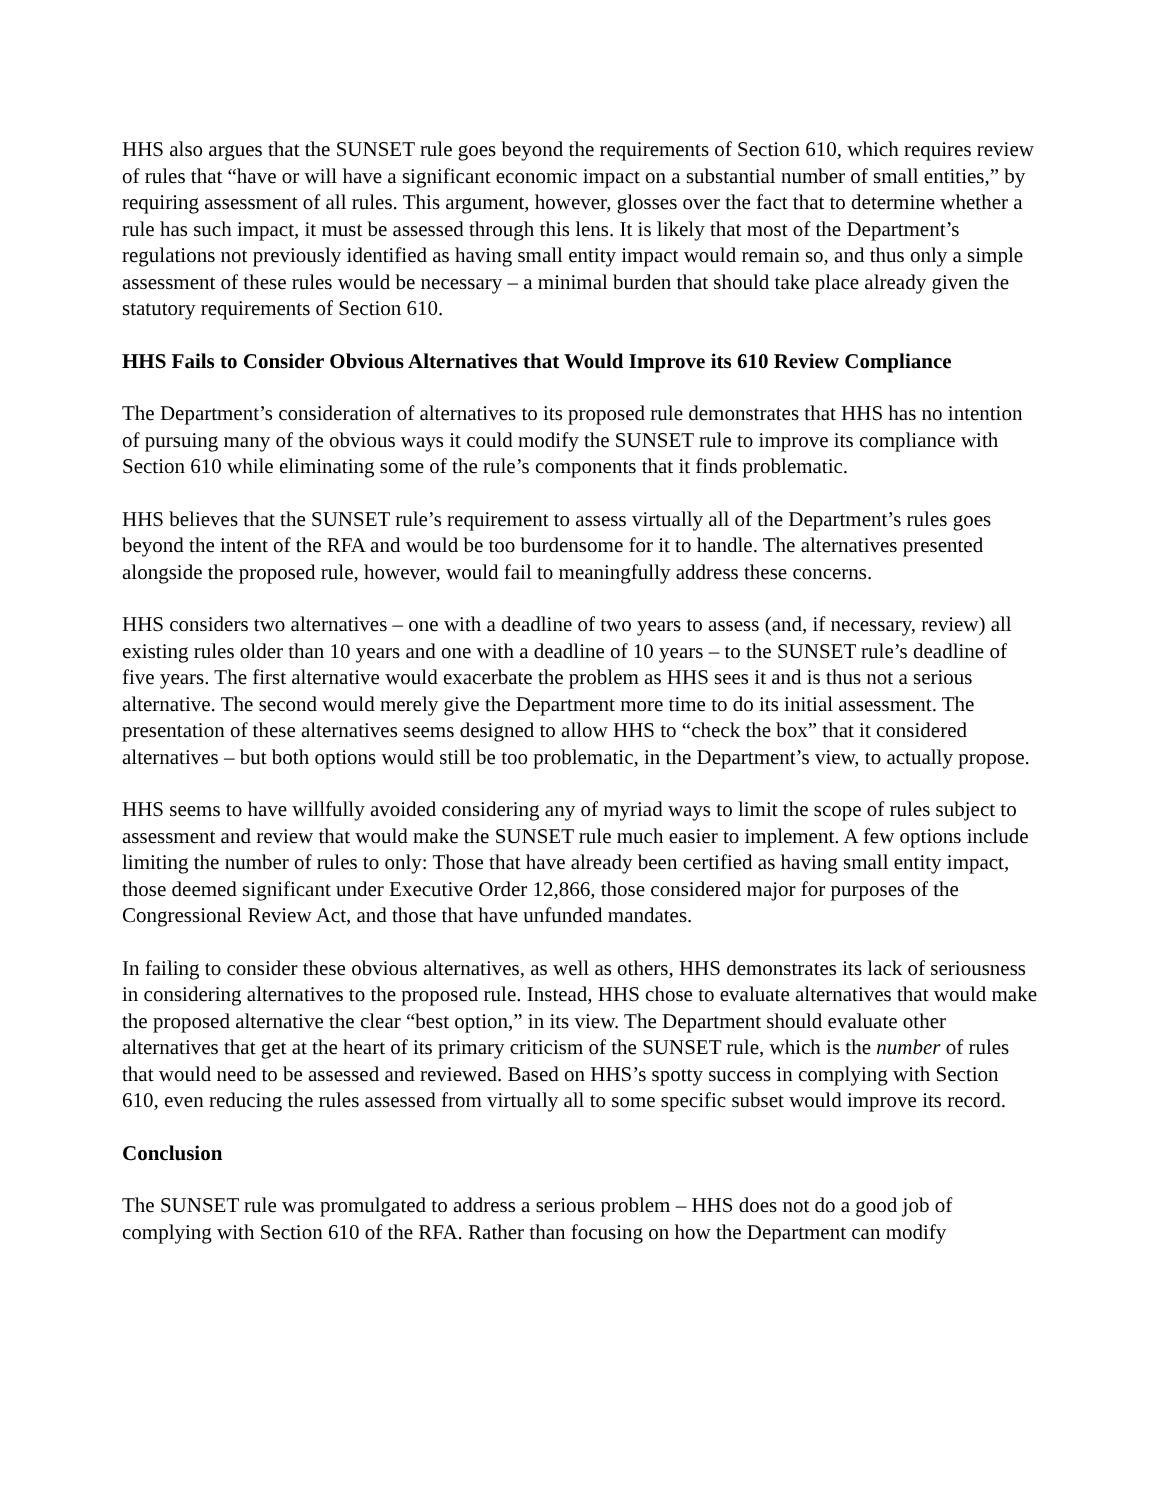HHS also argues that the SUNSET rule goes beyond the requirements of Section 610, which requires review of rules that “have or will have a significant economic impact on a substantial number of small entities,” by requiring assessment of all rules. This argument, however, glosses over the fact that to determine whether a rule has such impact, it must be assessed through this lens. It is likely that most of the Department’s regulations not previously identified as having small entity impact would remain so, and thus only a simple assessment of these rules would be necessary – a minimal burden that should take place already given the statutory requirements of Section 610.
HHS Fails to Consider Obvious Alternatives that Would Improve its 610 Review Compliance
The Department’s consideration of alternatives to its proposed rule demonstrates that HHS has no intention of pursuing many of the obvious ways it could modify the SUNSET rule to improve its compliance with Section 610 while eliminating some of the rule’s components that it finds problematic.
HHS believes that the SUNSET rule’s requirement to assess virtually all of the Department’s rules goes beyond the intent of the RFA and would be too burdensome for it to handle. The alternatives presented alongside the proposed rule, however, would fail to meaningfully address these concerns.
HHS considers two alternatives – one with a deadline of two years to assess (and, if necessary, review) all existing rules older than 10 years and one with a deadline of 10 years – to the SUNSET rule’s deadline of five years. The first alternative would exacerbate the problem as HHS sees it and is thus not a serious alternative. The second would merely give the Department more time to do its initial assessment. The presentation of these alternatives seems designed to allow HHS to “check the box” that it considered alternatives – but both options would still be too problematic, in the Department’s view, to actually propose.
HHS seems to have willfully avoided considering any of myriad ways to limit the scope of rules subject to assessment and review that would make the SUNSET rule much easier to implement. A few options include limiting the number of rules to only: Those that have already been certified as having small entity impact, those deemed significant under Executive Order 12,866, those considered major for purposes of the Congressional Review Act, and those that have unfunded mandates.
In failing to consider these obvious alternatives, as well as others, HHS demonstrates its lack of seriousness in considering alternatives to the proposed rule. Instead, HHS chose to evaluate alternatives that would make the proposed alternative the clear “best option,” in its view. The Department should evaluate other alternatives that get at the heart of its primary criticism of the SUNSET rule, which is the number of rules that would need to be assessed and reviewed. Based on HHS’s spotty success in complying with Section 610, even reducing the rules assessed from virtually all to some specific subset would improve its record.
Conclusion
The SUNSET rule was promulgated to address a serious problem – HHS does not do a good job of complying with Section 610 of the RFA. Rather than focusing on how the Department can modify